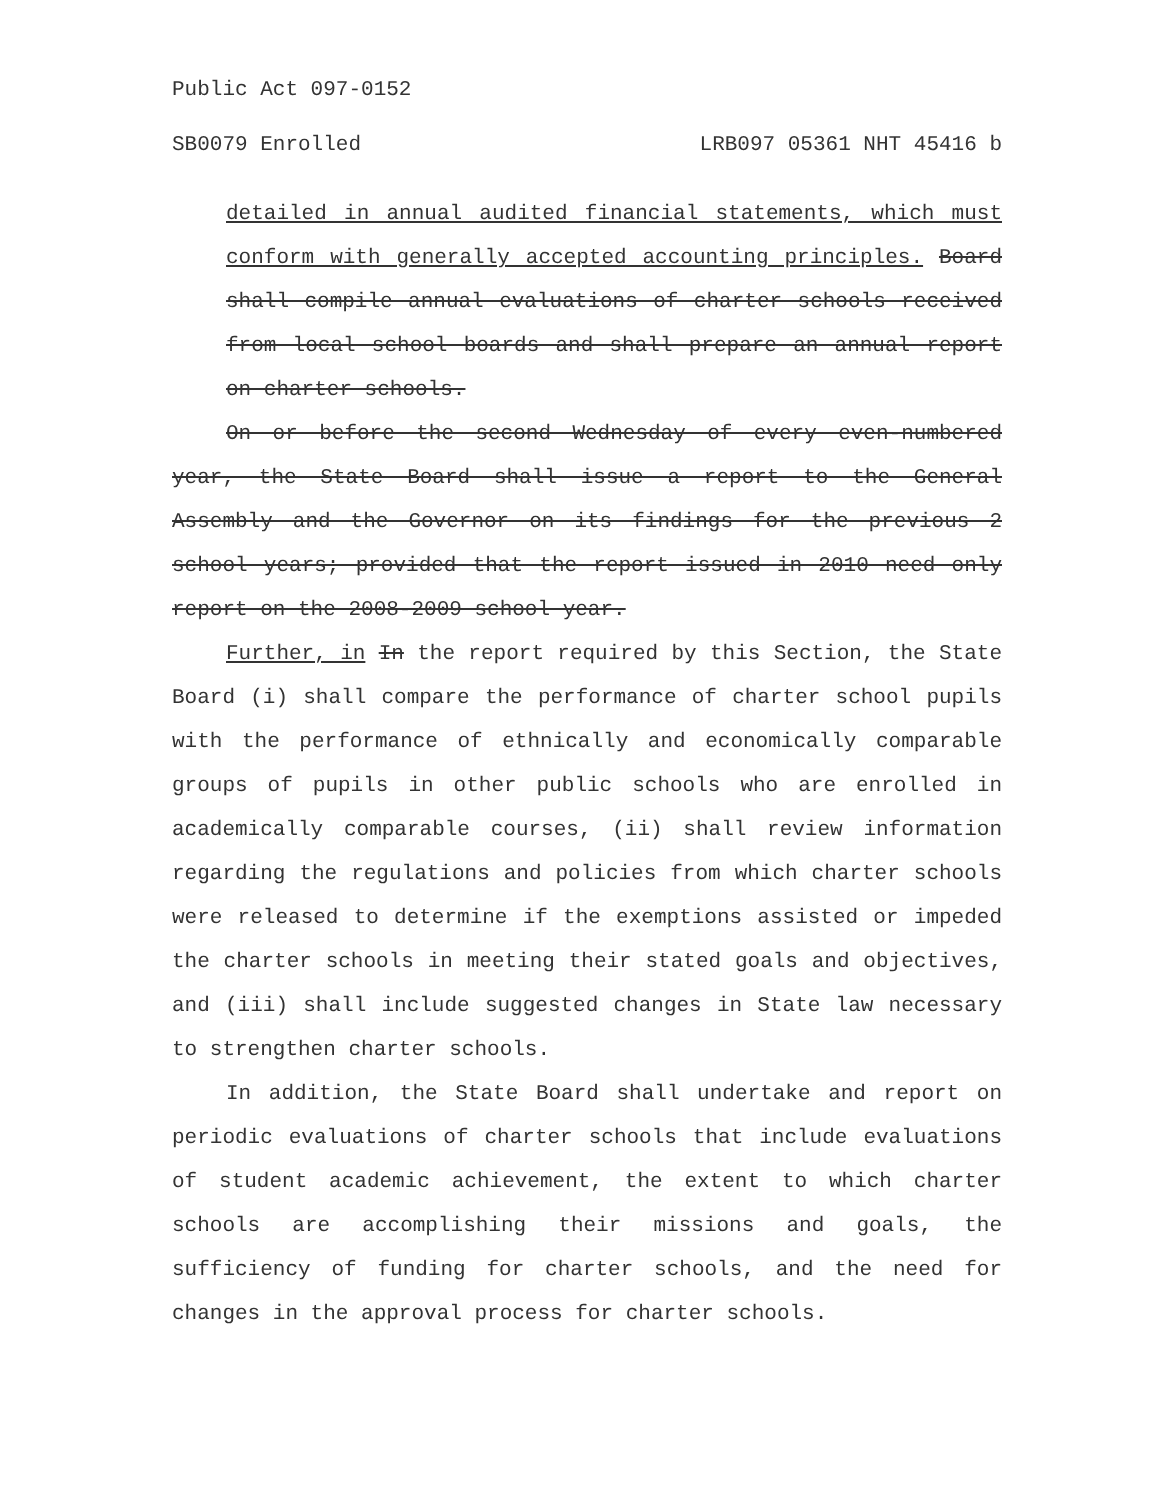Public Act 097-0152
SB0079 Enrolled LRB097 05361 NHT 45416 b
detailed in annual audited financial statements, which must conform with generally accepted accounting principles. Board shall compile annual evaluations of charter schools received from local school boards and shall prepare an annual report on charter schools.
On or before the second Wednesday of every even-numbered year, the State Board shall issue a report to the General Assembly and the Governor on its findings for the previous 2 school years; provided that the report issued in 2010 need only report on the 2008-2009 school year.
Further, in In the report required by this Section, the State Board (i) shall compare the performance of charter school pupils with the performance of ethnically and economically comparable groups of pupils in other public schools who are enrolled in academically comparable courses, (ii) shall review information regarding the regulations and policies from which charter schools were released to determine if the exemptions assisted or impeded the charter schools in meeting their stated goals and objectives, and (iii) shall include suggested changes in State law necessary to strengthen charter schools.
In addition, the State Board shall undertake and report on periodic evaluations of charter schools that include evaluations of student academic achievement, the extent to which charter schools are accomplishing their missions and goals, the sufficiency of funding for charter schools, and the need for changes in the approval process for charter schools.